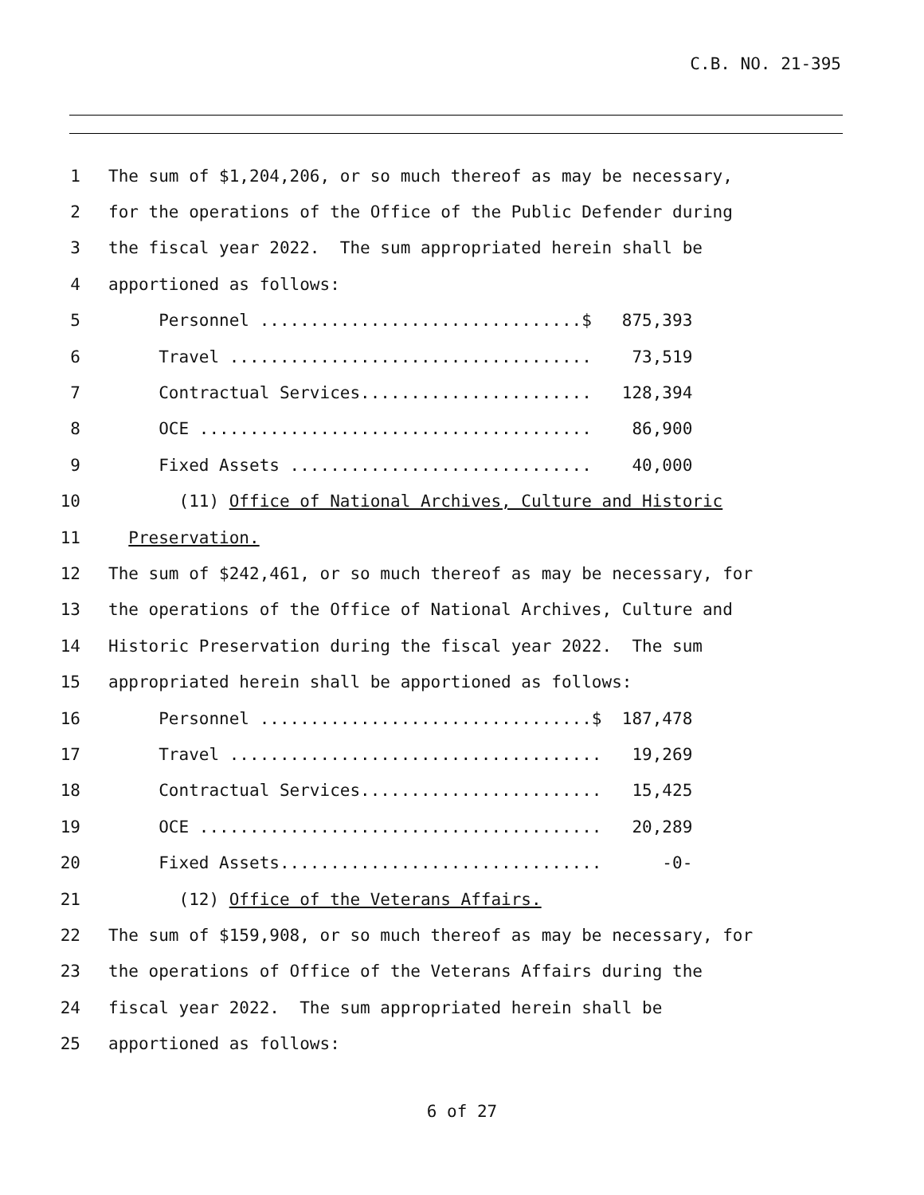C.B. NO. 21-395
1 The sum of $1,204,206, or so much thereof as may be necessary,
2 for the operations of the Office of the Public Defender during
3 the fiscal year 2022. The sum appropriated herein shall be
4 apportioned as follows:
5 Personnel ................................$ 875,393
6 Travel .................................... 73,519
7 Contractual Services....................... 128,394
8 OCE ....................................... 86,900
9 Fixed Assets .............................. 40,000
10 (11) Office of National Archives, Culture and Historic
11 Preservation.
12 The sum of $242,461, or so much thereof as may be necessary, for
13 the operations of the Office of National Archives, Culture and
14 Historic Preservation during the fiscal year 2022. The sum
15 appropriated herein shall be apportioned as follows:
16 Personnel .................................$ 187,478
17 Travel ..................................... 19,269
18 Contractual Services........................ 15,425
19 OCE ........................................ 20,289
20 Fixed Assets................................ -0-
21 (12) Office of the Veterans Affairs.
22 The sum of $159,908, or so much thereof as may be necessary, for
23 the operations of Office of the Veterans Affairs during the
24 fiscal year 2022. The sum appropriated herein shall be
25 apportioned as follows:
6 of 27